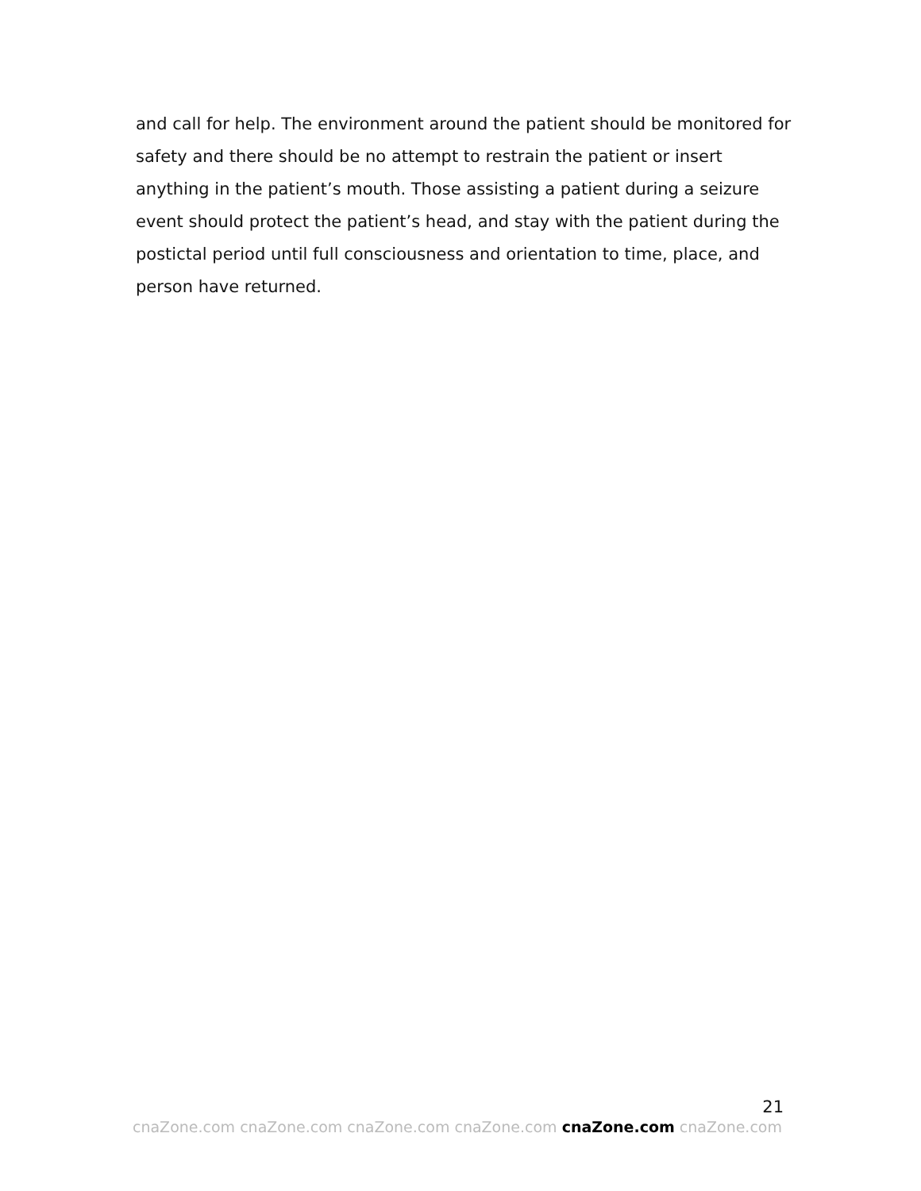and call for help. The environment around the patient should be monitored for safety and there should be no attempt to restrain the patient or insert anything in the patient’s mouth. Those assisting a patient during a seizure event should protect the patient’s head, and stay with the patient during the postictal period until full consciousness and orientation to time, place, and person have returned.
21
cnaZone.com cnaZone.com cnaZone.com cnaZone.com cnaZone.com cnaZone.com